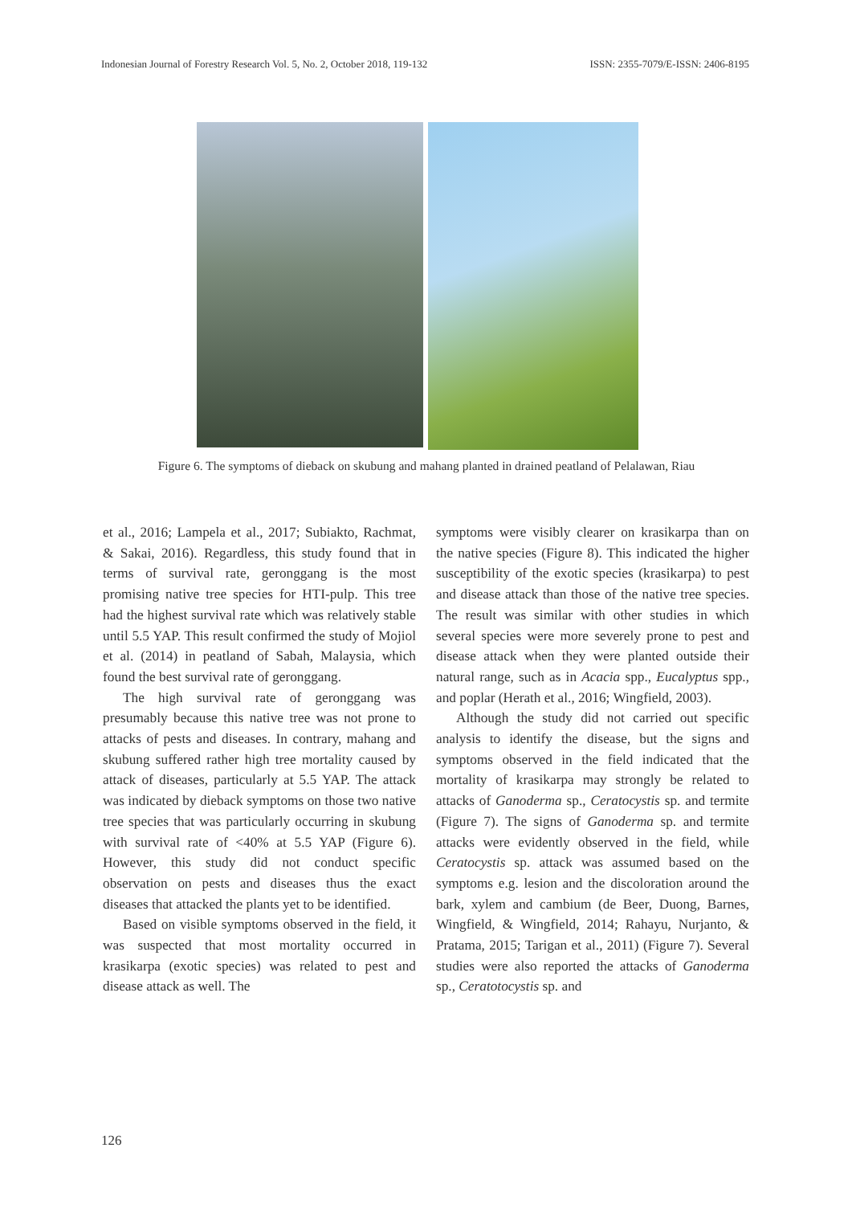Indonesian Journal of Forestry Research Vol. 5, No. 2, October 2018, 119-132 ISSN: 2355-7079/E-ISSN: 2406-8195
Figure 6. The symptoms of dieback on skubung and mahang planted in drained peatland of Pelalawan, Riau
et al., 2016; Lampela et al., 2017; Subiakto, Rachmat, & Sakai, 2016). Regardless, this study found that in terms of survival rate, geronggang is the most promising native tree species for HTI-pulp. This tree had the highest survival rate which was relatively stable until 5.5 YAP. This result confirmed the study of Mojiol et al. (2014) in peatland of Sabah, Malaysia, which found the best survival rate of geronggang.
The high survival rate of geronggang was presumably because this native tree was not prone to attacks of pests and diseases. In contrary, mahang and skubung suffered rather high tree mortality caused by attack of diseases, particularly at 5.5 YAP. The attack was indicated by dieback symptoms on those two native tree species that was particularly occurring in skubung with survival rate of <40% at 5.5 YAP (Figure 6). However, this study did not conduct specific observation on pests and diseases thus the exact diseases that attacked the plants yet to be identified.
Based on visible symptoms observed in the field, it was suspected that most mortality occurred in krasikarpa (exotic species) was related to pest and disease attack as well. The
symptoms were visibly clearer on krasikarpa than on the native species (Figure 8). This indicated the higher susceptibility of the exotic species (krasikarpa) to pest and disease attack than those of the native tree species. The result was similar with other studies in which several species were more severely prone to pest and disease attack when they were planted outside their natural range, such as in Acacia spp., Eucalyptus spp., and poplar (Herath et al., 2016; Wingfield, 2003).
Although the study did not carried out specific analysis to identify the disease, but the signs and symptoms observed in the field indicated that the mortality of krasikarpa may strongly be related to attacks of Ganoderma sp., Ceratocystis sp. and termite (Figure 7). The signs of Ganoderma sp. and termite attacks were evidently observed in the field, while Ceratocystis sp. attack was assumed based on the symptoms e.g. lesion and the discoloration around the bark, xylem and cambium (de Beer, Duong, Barnes, Wingfield, & Wingfield, 2014; Rahayu, Nurjanto, & Pratama, 2015; Tarigan et al., 2011) (Figure 7). Several studies were also reported the attacks of Ganoderma sp., Ceratotocystis sp. and
126